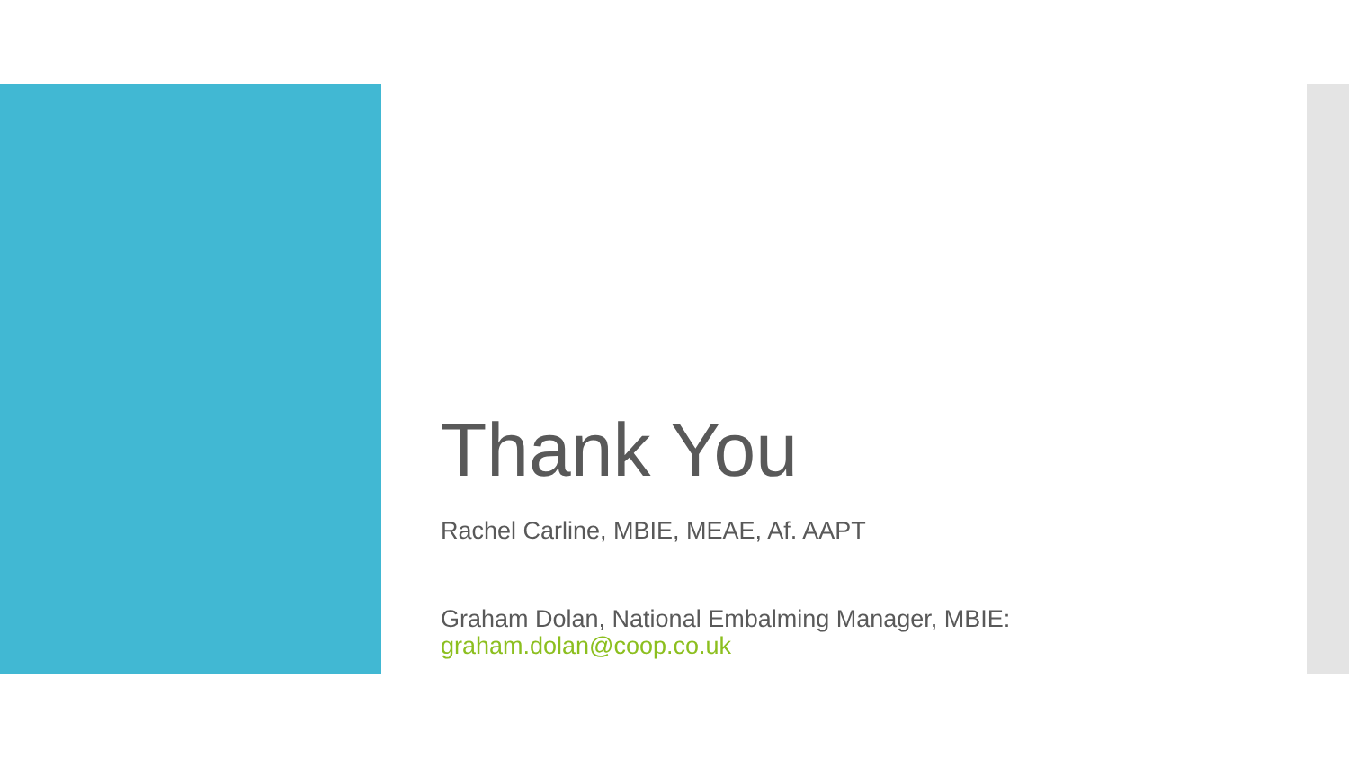Thank You
Rachel Carline, MBIE, MEAE, Af. AAPT
Graham Dolan, National Embalming Manager, MBIE:
graham.dolan@coop.co.uk